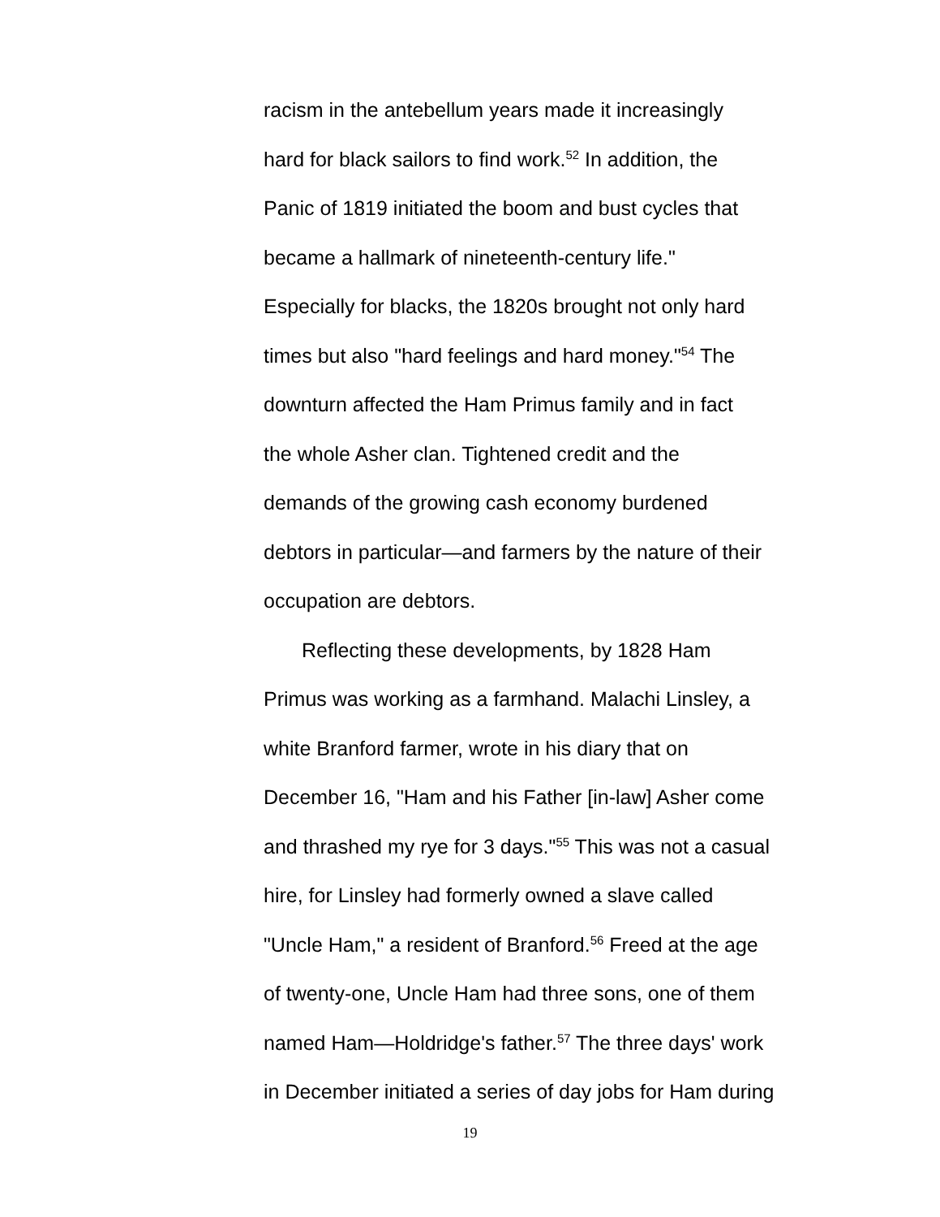racism in the antebellum years made it increasingly
hard for black sailors to find work.<sup>52</sup> In addition, the
Panic of 1819 initiated the boom and bust cycles that
became a hallmark of nineteenth-century life."
Especially for blacks, the 1820s brought not only hard
times but also "hard feelings and hard money."<sup>54</sup> The
downturn affected the Ham Primus family and in fact
the whole Asher clan. Tightened credit and the
demands of the growing cash economy burdened
debtors in particular—and farmers by the nature of their
occupation are debtors.
Reflecting these developments, by 1828 Ham
Primus was working as a farmhand. Malachi Linsley, a
white Branford farmer, wrote in his diary that on
December 16, "Ham and his Father [in-law] Asher come
and thrashed my rye for 3 days."<sup>55</sup> This was not a casual
hire, for Linsley had formerly owned a slave called
"Uncle Ham," a resident of Branford.<sup>56</sup> Freed at the age
of twenty-one, Uncle Ham had three sons, one of them
named Ham—Holdridge's father.<sup>57</sup> The three days' work
in December initiated a series of day jobs for Ham during
19